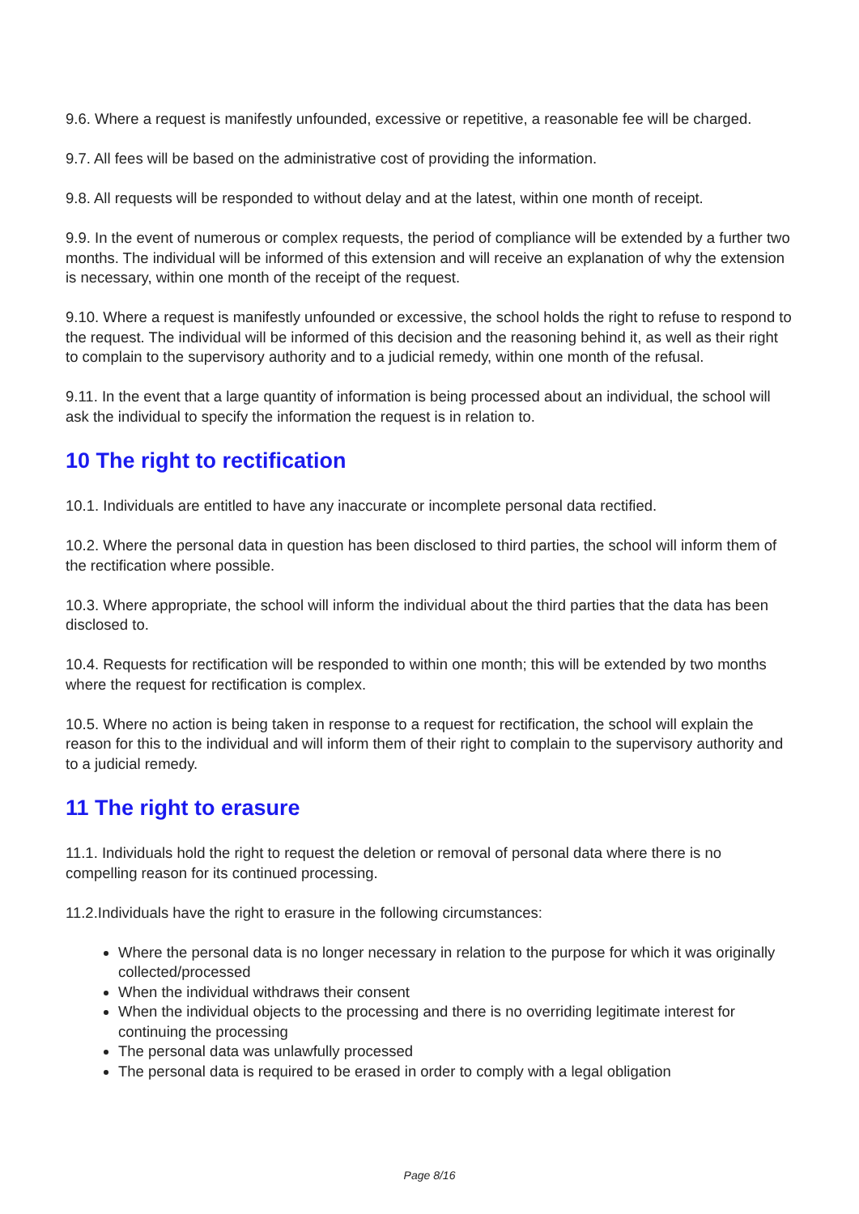9.6. Where a request is manifestly unfounded, excessive or repetitive, a reasonable fee will be charged.
9.7. All fees will be based on the administrative cost of providing the information.
9.8. All requests will be responded to without delay and at the latest, within one month of receipt.
9.9. In the event of numerous or complex requests, the period of compliance will be extended by a further two months. The individual will be informed of this extension and will receive an explanation of why the extension is necessary, within one month of the receipt of the request.
9.10. Where a request is manifestly unfounded or excessive, the school holds the right to refuse to respond to the request. The individual will be informed of this decision and the reasoning behind it, as well as their right to complain to the supervisory authority and to a judicial remedy, within one month of the refusal.
9.11. In the event that a large quantity of information is being processed about an individual, the school will ask the individual to specify the information the request is in relation to.
10 The right to rectification
10.1. Individuals are entitled to have any inaccurate or incomplete personal data rectified.
10.2. Where the personal data in question has been disclosed to third parties, the school will inform them of the rectification where possible.
10.3. Where appropriate, the school will inform the individual about the third parties that the data has been disclosed to.
10.4. Requests for rectification will be responded to within one month; this will be extended by two months where the request for rectification is complex.
10.5. Where no action is being taken in response to a request for rectification, the school will explain the reason for this to the individual and will inform them of their right to complain to the supervisory authority and to a judicial remedy.
11 The right to erasure
11.1. Individuals hold the right to request the deletion or removal of personal data where there is no compelling reason for its continued processing.
11.2.Individuals have the right to erasure in the following circumstances:
Where the personal data is no longer necessary in relation to the purpose for which it was originally collected/processed
When the individual withdraws their consent
When the individual objects to the processing and there is no overriding legitimate interest for continuing the processing
The personal data was unlawfully processed
The personal data is required to be erased in order to comply with a legal obligation
Page 8/16